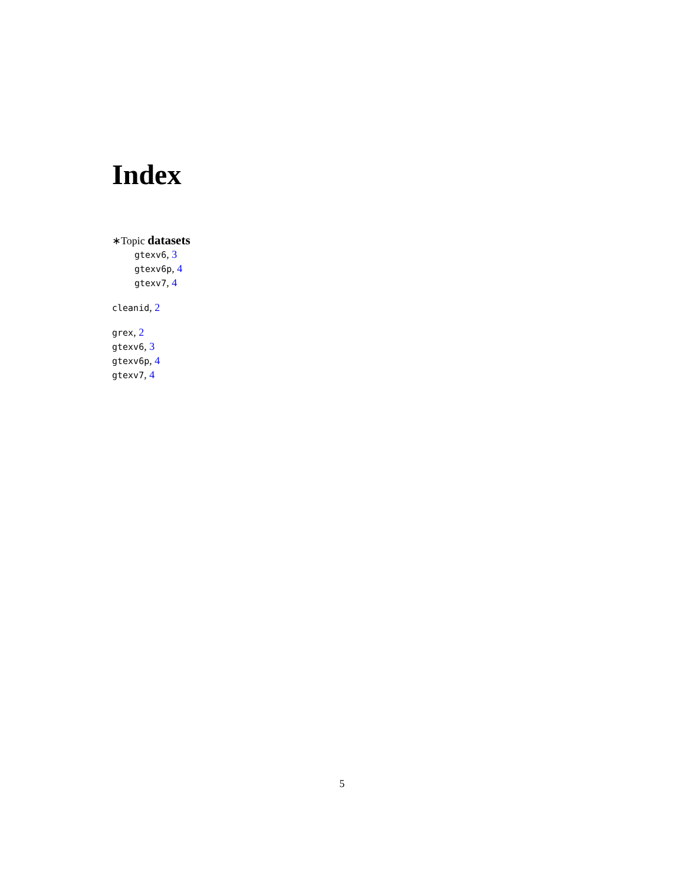Index
∗Topic datasets
gtexv6, 3
gtexv6p, 4
gtexv7, 4
cleanid, 2
grex, 2
gtexv6, 3
gtexv6p, 4
gtexv7, 4
5